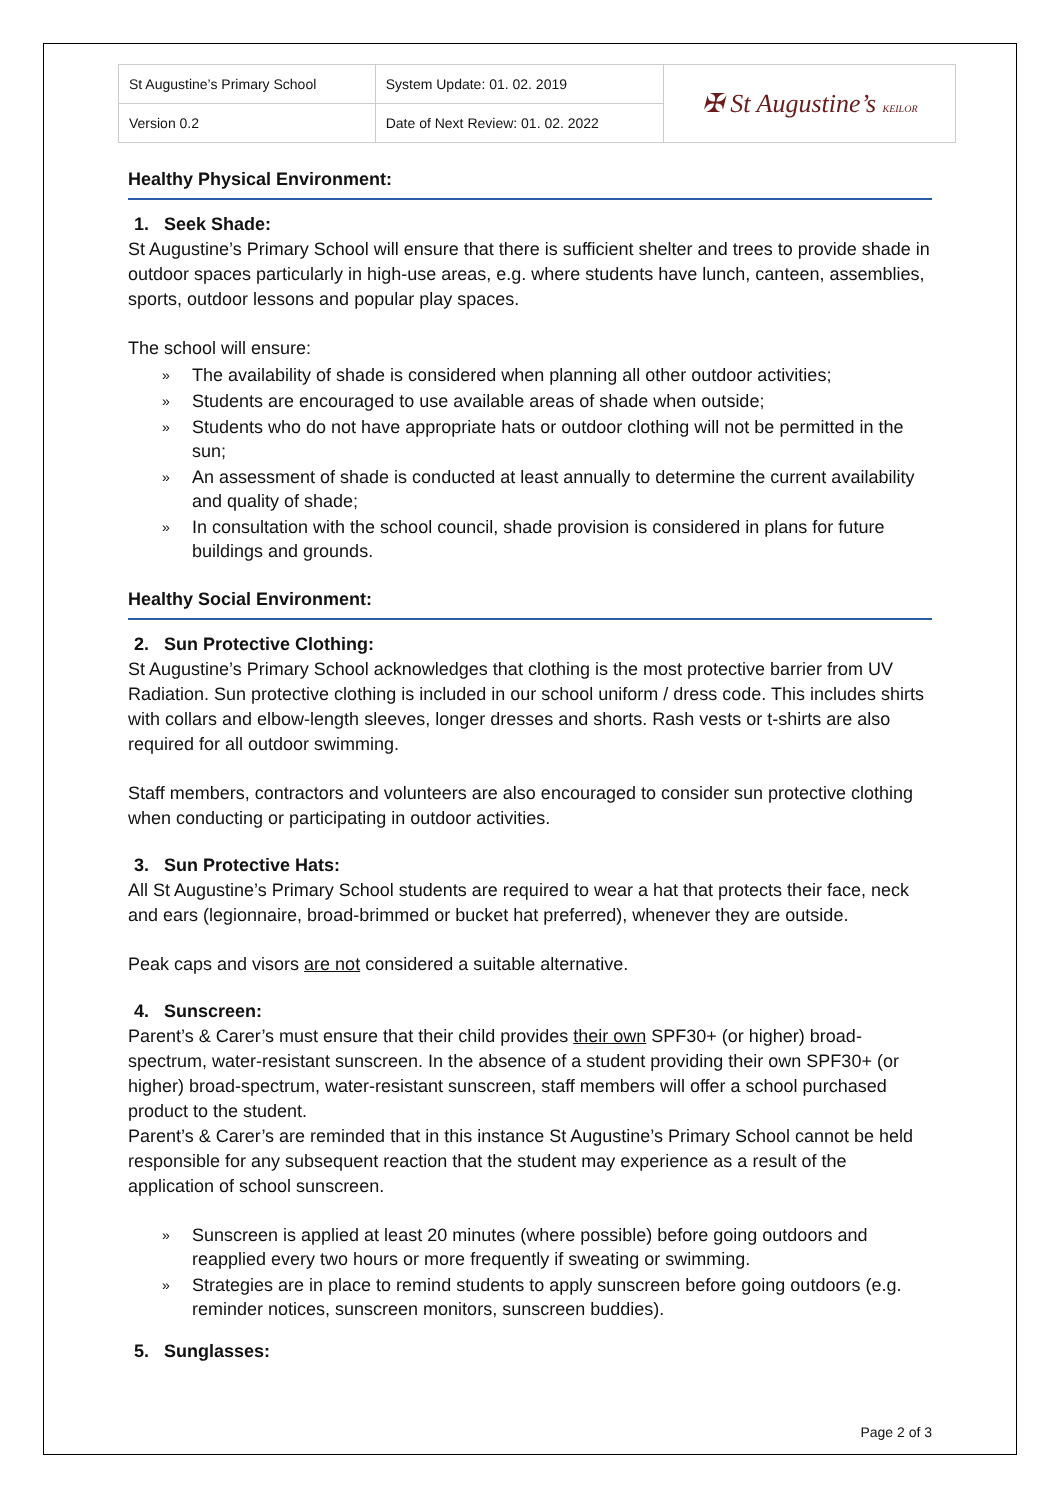| St Augustine’s Primary School | System Update: 01. 02. 2019 | ✠ St Augustine’s KEILOR |
| Version 0.2 | Date of Next Review: 01. 02. 2022 | |
Healthy Physical Environment:
1. Seek Shade:
St Augustine’s Primary School will ensure that there is sufficient shelter and trees to provide shade in outdoor spaces particularly in high-use areas, e.g. where students have lunch, canteen, assemblies, sports, outdoor lessons and popular play spaces.
The school will ensure:
» The availability of shade is considered when planning all other outdoor activities;
» Students are encouraged to use available areas of shade when outside;
» Students who do not have appropriate hats or outdoor clothing will not be permitted in the sun;
» An assessment of shade is conducted at least annually to determine the current availability and quality of shade;
» In consultation with the school council, shade provision is considered in plans for future buildings and grounds.
Healthy Social Environment:
2. Sun Protective Clothing:
St Augustine’s Primary School acknowledges that clothing is the most protective barrier from UV Radiation. Sun protective clothing is included in our school uniform / dress code. This includes shirts with collars and elbow-length sleeves, longer dresses and shorts. Rash vests or t-shirts are also required for all outdoor swimming.
Staff members, contractors and volunteers are also encouraged to consider sun protective clothing when conducting or participating in outdoor activities.
3. Sun Protective Hats:
All St Augustine’s Primary School students are required to wear a hat that protects their face, neck and ears (legionnaire, broad-brimmed or bucket hat preferred), whenever they are outside.
Peak caps and visors are not considered a suitable alternative.
4. Sunscreen:
Parent’s & Carer’s must ensure that their child provides their own SPF30+ (or higher) broad-spectrum, water-resistant sunscreen. In the absence of a student providing their own SPF30+ (or higher) broad-spectrum, water-resistant sunscreen, staff members will offer a school purchased product to the student.
Parent’s & Carer’s are reminded that in this instance St Augustine’s Primary School cannot be held responsible for any subsequent reaction that the student may experience as a result of the application of school sunscreen.
» Sunscreen is applied at least 20 minutes (where possible) before going outdoors and reapplied every two hours or more frequently if sweating or swimming.
» Strategies are in place to remind students to apply sunscreen before going outdoors (e.g. reminder notices, sunscreen monitors, sunscreen buddies).
5. Sunglasses:
Page 2 of 3